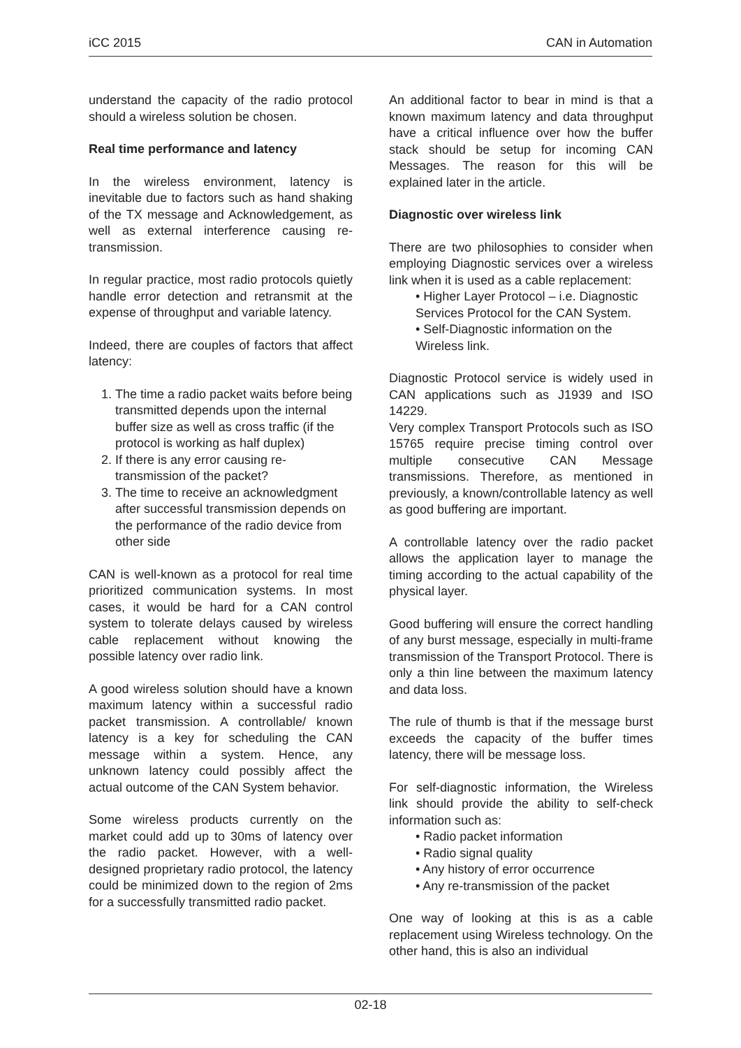iCC 2015 CAN in Automation
understand the capacity of the radio protocol should a wireless solution be chosen.
Real time performance and latency
In the wireless environment, latency is inevitable due to factors such as hand shaking of the TX message and Acknowledgement, as well as external interference causing re-transmission.
In regular practice, most radio protocols quietly handle error detection and retransmit at the expense of throughput and variable latency.
Indeed, there are couples of factors that affect latency:
1. The time a radio packet waits before being transmitted depends upon the internal buffer size as well as cross traffic (if the protocol is working as half duplex)
2. If there is any error causing re-transmission of the packet?
3. The time to receive an acknowledgment after successful transmission depends on the performance of the radio device from other side
CAN is well-known as a protocol for real time prioritized communication systems. In most cases, it would be hard for a CAN control system to tolerate delays caused by wireless cable replacement without knowing the possible latency over radio link.
A good wireless solution should have a known maximum latency within a successful radio packet transmission. A controllable/ known latency is a key for scheduling the CAN message within a system. Hence, any unknown latency could possibly affect the actual outcome of the CAN System behavior.
Some wireless products currently on the market could add up to 30ms of latency over the radio packet. However, with a well-designed proprietary radio protocol, the latency could be minimized down to the region of 2ms for a successfully transmitted radio packet.
An additional factor to bear in mind is that a known maximum latency and data throughput have a critical influence over how the buffer stack should be setup for incoming CAN Messages. The reason for this will be explained later in the article.
Diagnostic over wireless link
There are two philosophies to consider when employing Diagnostic services over a wireless link when it is used as a cable replacement:
• Higher Layer Protocol – i.e. Diagnostic Services Protocol for the CAN System.
• Self-Diagnostic information on the Wireless link.
Diagnostic Protocol service is widely used in CAN applications such as J1939 and ISO 14229.
Very complex Transport Protocols such as ISO 15765 require precise timing control over multiple consecutive CAN Message transmissions. Therefore, as mentioned in previously, a known/controllable latency as well as good buffering are important.
A controllable latency over the radio packet allows the application layer to manage the timing according to the actual capability of the physical layer.
Good buffering will ensure the correct handling of any burst message, especially in multi-frame transmission of the Transport Protocol. There is only a thin line between the maximum latency and data loss.
The rule of thumb is that if the message burst exceeds the capacity of the buffer times latency, there will be message loss.
For self-diagnostic information, the Wireless link should provide the ability to self-check information such as:
• Radio packet information
• Radio signal quality
• Any history of error occurrence
• Any re-transmission of the packet
One way of looking at this is as a cable replacement using Wireless technology. On the other hand, this is also an individual
02-18